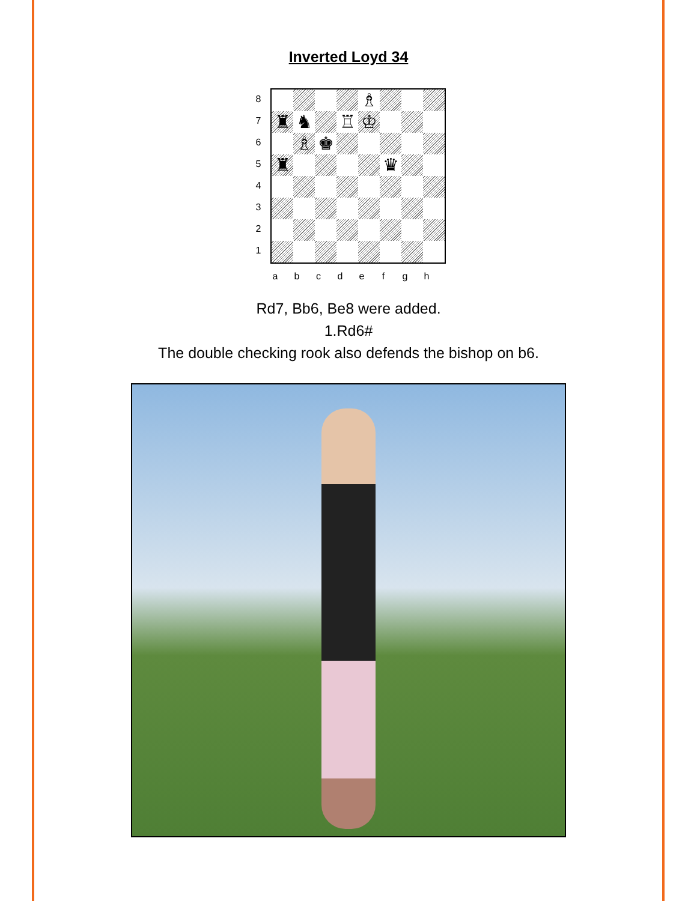Inverted Loyd 34
8
7
6
5
4
3
2
1
♗
♜
♞
♖
♔
♗
♚
♜
♛
a b c d e f g h
Rd7, Bb6, Be8 were added.
1.Rd6#
The double checking rook also defends the bishop on b6.